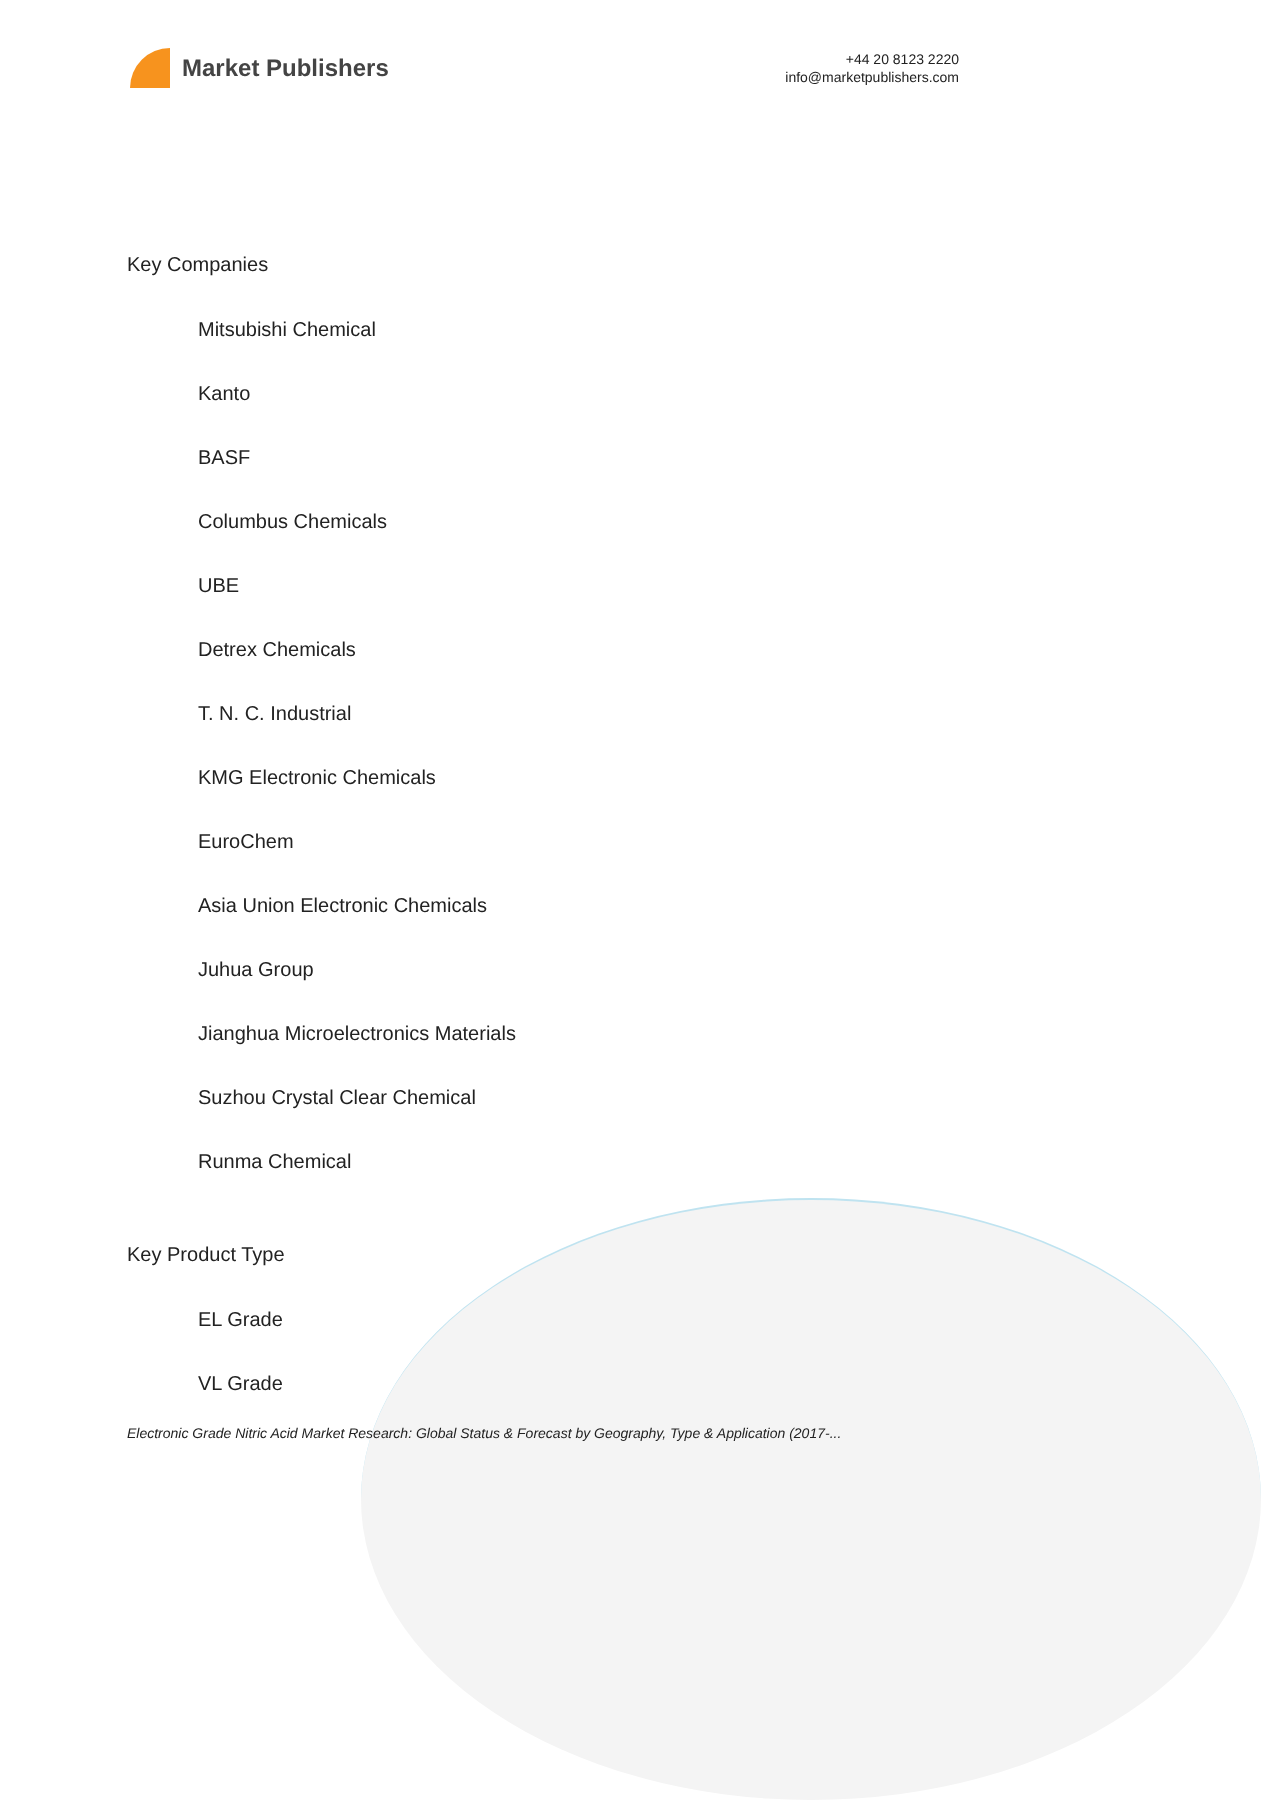Market Publishers
+44 20 8123 2220
info@marketpublishers.com
Key Companies
Mitsubishi Chemical
Kanto
BASF
Columbus Chemicals
UBE
Detrex Chemicals
T. N. C. Industrial
KMG Electronic Chemicals
EuroChem
Asia Union Electronic Chemicals
Juhua Group
Jianghua Microelectronics Materials
Suzhou Crystal Clear Chemical
Runma Chemical
Key Product Type
EL Grade
VL Grade
Electronic Grade Nitric Acid Market Research: Global Status & Forecast by Geography, Type & Application (2017-...